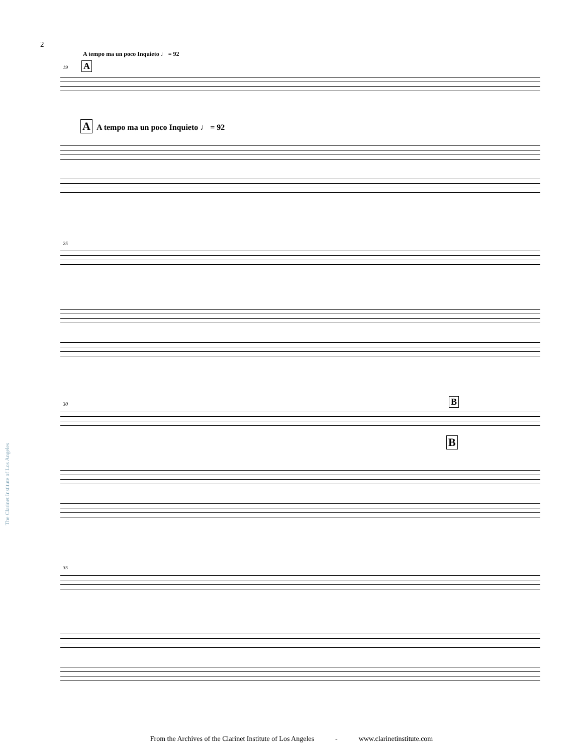2
A tempo ma un poco Inquieto ♩ = 92
The Clarinet Institute of Los Angeles
19 A
A
A tempo ma un poco Inquieto ♩ = 92
25
30 B
B
35
From the Archives of the Clarinet Institute of Los Angeles - www.clarinetinstitute.com